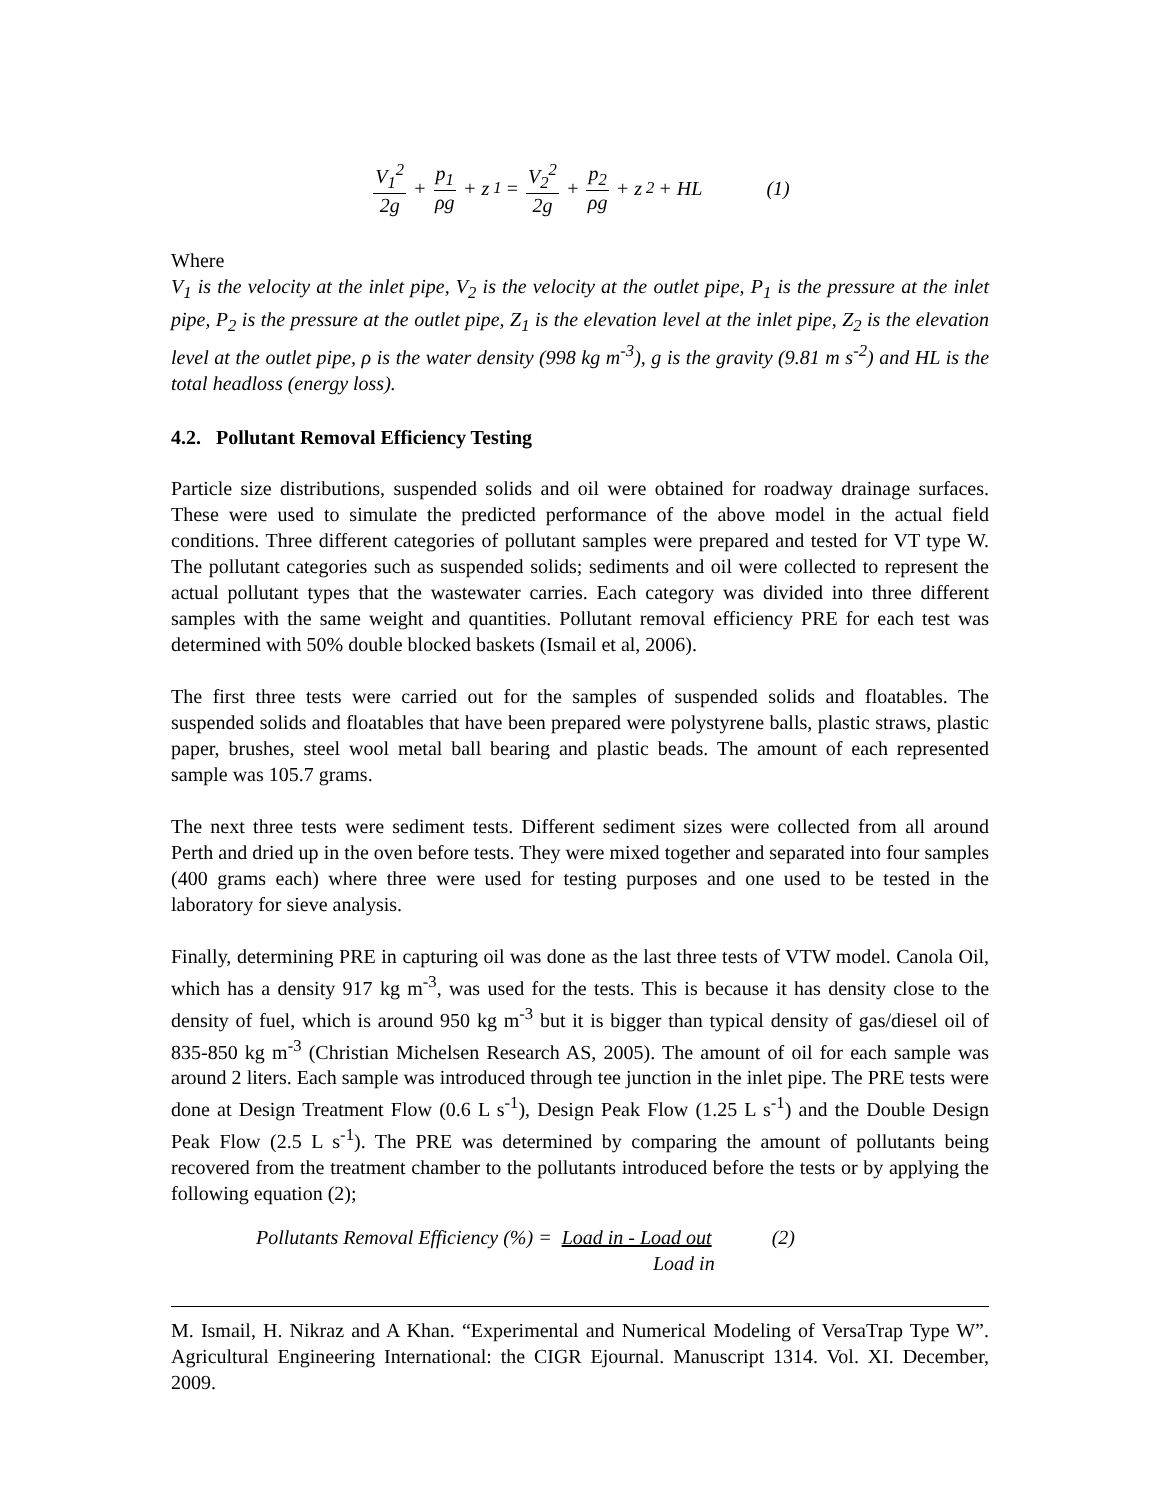V<sub>1</sub><sup>2</sup> 2g + p<sub>1</sub> ρg + z<sub>1</sub> = V<sub>2</sub><sup>2</sup> 2g + p<sub>2</sub> ρg + z<sub>2</sub> + HL (1)
Where
V<sub>1</sub> is the velocity at the inlet pipe, V<sub>2</sub> is the velocity at the outlet pipe, P<sub>1</sub> is the pressure at the inlet pipe, P<sub>2</sub> is the pressure at the outlet pipe, Z<sub>1</sub> is the elevation level at the inlet pipe, Z<sub>2</sub> is the elevation level at the outlet pipe, ρ is the water density (998 kg m<sup>-3</sup>), g is the gravity (9.81 m s<sup>-2</sup>) and HL is the total headloss (energy loss).
4.2. Pollutant Removal Efficiency Testing
Particle size distributions, suspended solids and oil were obtained for roadway drainage surfaces. These were used to simulate the predicted performance of the above model in the actual field conditions. Three different categories of pollutant samples were prepared and tested for VT type W. The pollutant categories such as suspended solids; sediments and oil were collected to represent the actual pollutant types that the wastewater carries. Each category was divided into three different samples with the same weight and quantities. Pollutant removal efficiency PRE for each test was determined with 50% double blocked baskets (Ismail et al, 2006).
The first three tests were carried out for the samples of suspended solids and floatables. The suspended solids and floatables that have been prepared were polystyrene balls, plastic straws, plastic paper, brushes, steel wool metal ball bearing and plastic beads. The amount of each represented sample was 105.7 grams.
The next three tests were sediment tests. Different sediment sizes were collected from all around Perth and dried up in the oven before tests. They were mixed together and separated into four samples (400 grams each) where three were used for testing purposes and one used to be tested in the laboratory for sieve analysis.
Finally, determining PRE in capturing oil was done as the last three tests of VTW model. Canola Oil, which has a density 917 kg m<sup>-3</sup>, was used for the tests. This is because it has density close to the density of fuel, which is around 950 kg m<sup>-3</sup> but it is bigger than typical density of gas/diesel oil of 835-850 kg m<sup>-3</sup> (Christian Michelsen Research AS, 2005). The amount of oil for each sample was around 2 liters. Each sample was introduced through tee junction in the inlet pipe. The PRE tests were done at Design Treatment Flow (0.6 L s<sup>-1</sup>), Design Peak Flow (1.25 L s<sup>-1</sup>) and the Double Design Peak Flow (2.5 L s<sup>-1</sup>). The PRE was determined by comparing the amount of pollutants being recovered from the treatment chamber to the pollutants introduced before the tests or by applying the following equation (2);
Pollutants Removal Efficiency (%) = Load in - Load out (2)
Load in
M. Ismail, H. Nikraz and A Khan. “Experimental and Numerical Modeling of VersaTrap Type W”. Agricultural Engineering International: the CIGR Ejournal. Manuscript 1314. Vol. XI. December, 2009.